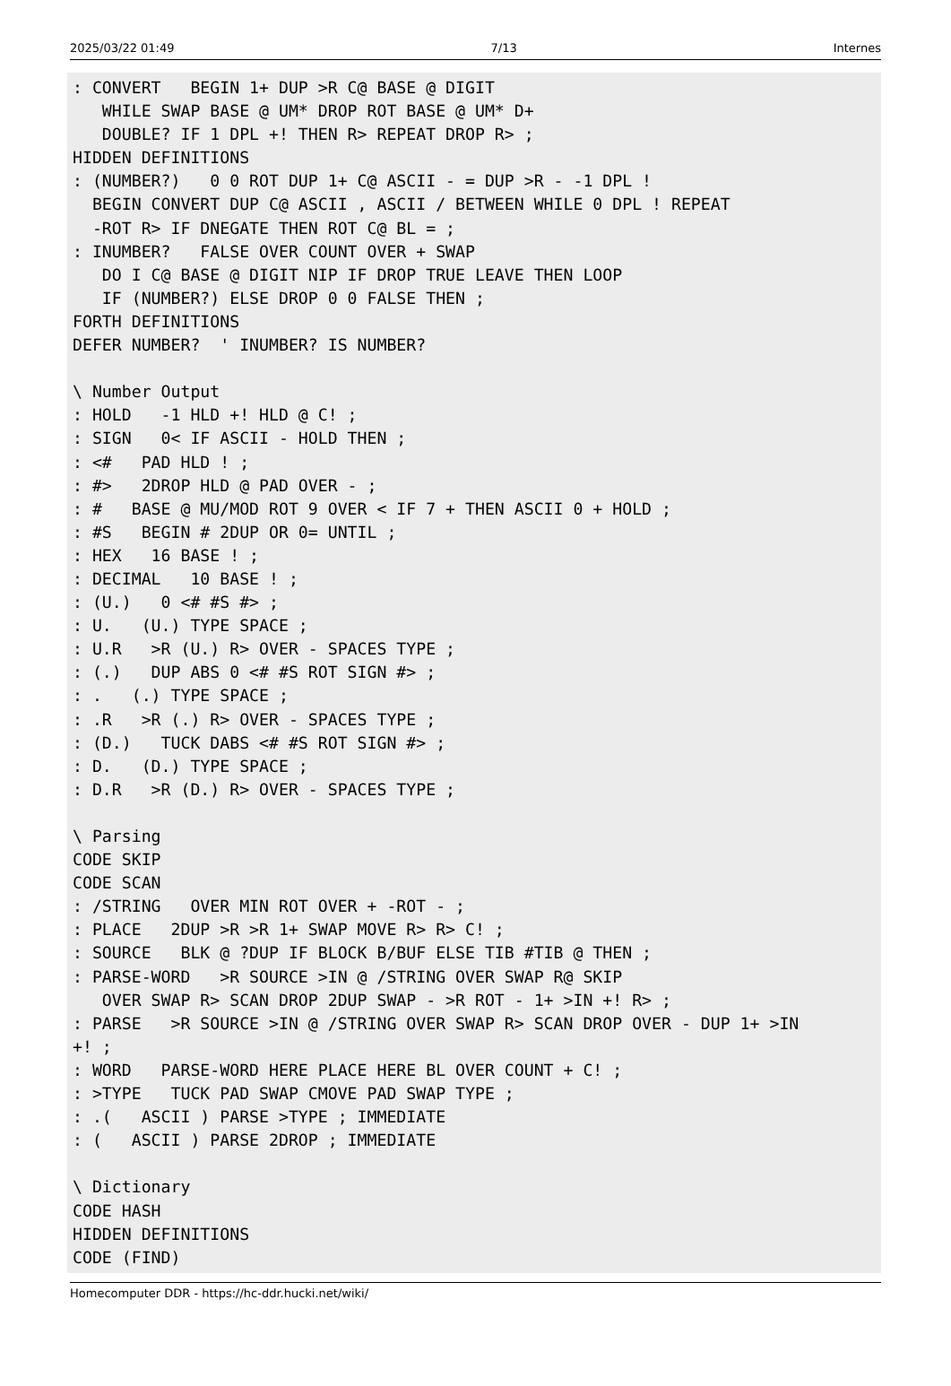2025/03/22 01:49 7/13 Internes
: CONVERT   BEGIN 1+ DUP >R C@ BASE @ DIGIT
   WHILE SWAP BASE @ UM* DROP ROT BASE @ UM* D+
   DOUBLE? IF 1 DPL +! THEN R> REPEAT DROP R> ;
HIDDEN DEFINITIONS
: (NUMBER?)   0 0 ROT DUP 1+ C@ ASCII - = DUP >R - -1 DPL !
  BEGIN CONVERT DUP C@ ASCII , ASCII / BETWEEN WHILE 0 DPL ! REPEAT
  -ROT R> IF DNEGATE THEN ROT C@ BL = ;
: INUMBER?   FALSE OVER COUNT OVER + SWAP
   DO I C@ BASE @ DIGIT NIP IF DROP TRUE LEAVE THEN LOOP
   IF (NUMBER?) ELSE DROP 0 0 FALSE THEN ;
FORTH DEFINITIONS
DEFER NUMBER?  ' INUMBER? IS NUMBER?

\ Number Output
: HOLD   -1 HLD +! HLD @ C! ;
: SIGN   0< IF ASCII - HOLD THEN ;
: <#   PAD HLD ! ;
: #>   2DROP HLD @ PAD OVER - ;
: #   BASE @ MU/MOD ROT 9 OVER < IF 7 + THEN ASCII 0 + HOLD ;
: #S   BEGIN # 2DUP OR 0= UNTIL ;
: HEX   16 BASE ! ;
: DECIMAL   10 BASE ! ;
: (U.)   0 <# #S #> ;
: U.   (U.) TYPE SPACE ;
: U.R   >R (U.) R> OVER - SPACES TYPE ;
: (.)   DUP ABS 0 <# #S ROT SIGN #> ;
: .   (.) TYPE SPACE ;
: .R   >R (.) R> OVER - SPACES TYPE ;
: (D.)   TUCK DABS <# #S ROT SIGN #> ;
: D.   (D.) TYPE SPACE ;
: D.R   >R (D.) R> OVER - SPACES TYPE ;

\ Parsing
CODE SKIP
CODE SCAN
: /STRING   OVER MIN ROT OVER + -ROT - ;
: PLACE   2DUP >R >R 1+ SWAP MOVE R> R> C! ;
: SOURCE   BLK @ ?DUP IF BLOCK B/BUF ELSE TIB #TIB @ THEN ;
: PARSE-WORD   >R SOURCE >IN @ /STRING OVER SWAP R@ SKIP
   OVER SWAP R> SCAN DROP 2DUP SWAP - >R ROT - 1+ >IN +! R> ;
: PARSE   >R SOURCE >IN @ /STRING OVER SWAP R> SCAN DROP OVER - DUP 1+ >IN
+! ;
: WORD   PARSE-WORD HERE PLACE HERE BL OVER COUNT + C! ;
: >TYPE   TUCK PAD SWAP CMOVE PAD SWAP TYPE ;
: .(   ASCII ) PARSE >TYPE ; IMMEDIATE
: (   ASCII ) PARSE 2DROP ; IMMEDIATE

\ Dictionary
CODE HASH
HIDDEN DEFINITIONS
CODE (FIND)
Homecomputer DDR - https://hc-ddr.hucki.net/wiki/